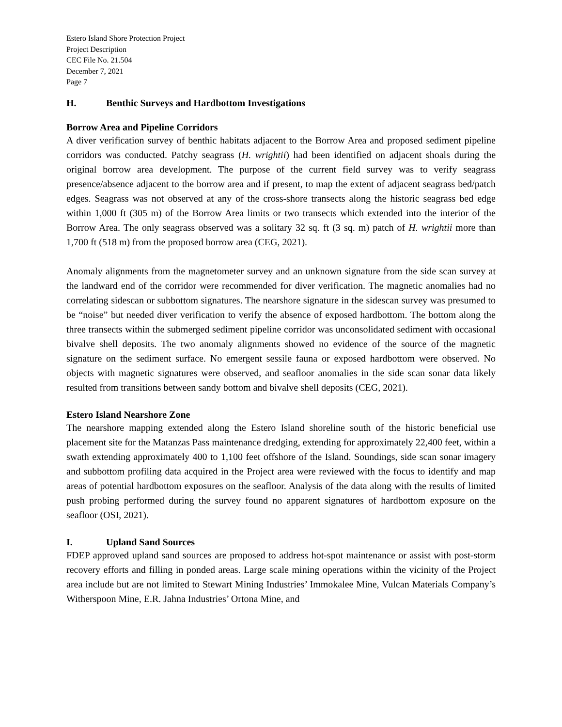Estero Island Shore Protection Project
Project Description
CEC File No. 21.504
December 7, 2021
Page 7
H. Benthic Surveys and Hardbottom Investigations
Borrow Area and Pipeline Corridors
A diver verification survey of benthic habitats adjacent to the Borrow Area and proposed sediment pipeline corridors was conducted. Patchy seagrass (H. wrightii) had been identified on adjacent shoals during the original borrow area development. The purpose of the current field survey was to verify seagrass presence/absence adjacent to the borrow area and if present, to map the extent of adjacent seagrass bed/patch edges. Seagrass was not observed at any of the cross-shore transects along the historic seagrass bed edge within 1,000 ft (305 m) of the Borrow Area limits or two transects which extended into the interior of the Borrow Area. The only seagrass observed was a solitary 32 sq. ft (3 sq. m) patch of H. wrightii more than 1,700 ft (518 m) from the proposed borrow area (CEG, 2021).
Anomaly alignments from the magnetometer survey and an unknown signature from the side scan survey at the landward end of the corridor were recommended for diver verification. The magnetic anomalies had no correlating sidescan or subbottom signatures. The nearshore signature in the sidescan survey was presumed to be “noise” but needed diver verification to verify the absence of exposed hardbottom. The bottom along the three transects within the submerged sediment pipeline corridor was unconsolidated sediment with occasional bivalve shell deposits. The two anomaly alignments showed no evidence of the source of the magnetic signature on the sediment surface. No emergent sessile fauna or exposed hardbottom were observed. No objects with magnetic signatures were observed, and seafloor anomalies in the side scan sonar data likely resulted from transitions between sandy bottom and bivalve shell deposits (CEG, 2021).
Estero Island Nearshore Zone
The nearshore mapping extended along the Estero Island shoreline south of the historic beneficial use placement site for the Matanzas Pass maintenance dredging, extending for approximately 22,400 feet, within a swath extending approximately 400 to 1,100 feet offshore of the Island. Soundings, side scan sonar imagery and subbottom profiling data acquired in the Project area were reviewed with the focus to identify and map areas of potential hardbottom exposures on the seafloor. Analysis of the data along with the results of limited push probing performed during the survey found no apparent signatures of hardbottom exposure on the seafloor (OSI, 2021).
I. Upland Sand Sources
FDEP approved upland sand sources are proposed to address hot-spot maintenance or assist with post-storm recovery efforts and filling in ponded areas. Large scale mining operations within the vicinity of the Project area include but are not limited to Stewart Mining Industries’ Immokalee Mine, Vulcan Materials Company’s Witherspoon Mine, E.R. Jahna Industries’ Ortona Mine, and